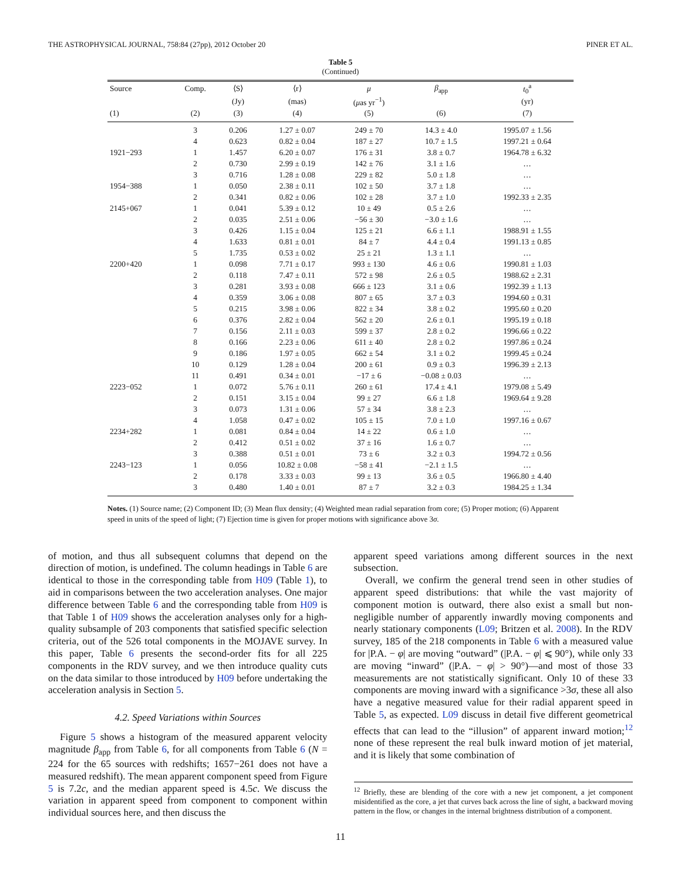THE ASTROPHYSICAL JOURNAL, 758:84 (27pp), 2012 October 20 PINER ET AL.
Table 5
(Continued)
| Source | Comp. | ⟨S⟩ | ⟨r⟩ | μ | β<sub>app</sub> | t<sub>0</sub><sup>a</sup> |
| --- | --- | --- | --- | --- | --- | --- |
| | | (Jy) | (mas) | ( μ as yr<sup>−1</sup>) | | (yr) |
| (1) | (2) | (3) | (4) | (5) | (6) | (7) |
| | 3 | 0.206 | 1.27 ± 0.07 | 249 ± 70 | 14.3 ± 4.0 | 1995.07 ± 1.56 |
| | 4 | 0.623 | 0.82 ± 0.04 | 187 ± 27 | 10.7 ± 1.5 | 1997.21 ± 0.64 |
| 1921−293 | 1 | 1.457 | 6.20 ± 0.07 | 176 ± 31 | 3.8 ± 0.7 | 1964.78 ± 6.32 |
| | 2 | 0.730 | 2.99 ± 0.19 | 142 ± 76 | 3.1 ± 1.6 | … |
| | 3 | 0.716 | 1.28 ± 0.08 | 229 ± 82 | 5.0 ± 1.8 | … |
| 1954−388 | 1 | 0.050 | 2.38 ± 0.11 | 102 ± 50 | 3.7 ± 1.8 | … |
| | 2 | 0.341 | 0.82 ± 0.06 | 102 ± 28 | 3.7 ± 1.0 | 1992.33 ± 2.35 |
| 2145+067 | 1 | 0.041 | 5.39 ± 0.12 | 10 ± 49 | 0.5 ± 2.6 | … |
| | 2 | 0.035 | 2.51 ± 0.06 | −56 ± 30 | −3.0 ± 1.6 | … |
| | 3 | 0.426 | 1.15 ± 0.04 | 125 ± 21 | 6.6 ± 1.1 | 1988.91 ± 1.55 |
| | 4 | 1.633 | 0.81 ± 0.01 | 84 ± 7 | 4.4 ± 0.4 | 1991.13 ± 0.85 |
| | 5 | 1.735 | 0.53 ± 0.02 | 25 ± 21 | 1.3 ± 1.1 | … |
| 2200+420 | 1 | 0.098 | 7.71 ± 0.17 | 993 ± 130 | 4.6 ± 0.6 | 1990.81 ± 1.03 |
| | 2 | 0.118 | 7.47 ± 0.11 | 572 ± 98 | 2.6 ± 0.5 | 1988.62 ± 2.31 |
| | 3 | 0.281 | 3.93 ± 0.08 | 666 ± 123 | 3.1 ± 0.6 | 1992.39 ± 1.13 |
| | 4 | 0.359 | 3.06 ± 0.08 | 807 ± 65 | 3.7 ± 0.3 | 1994.60 ± 0.31 |
| | 5 | 0.215 | 3.98 ± 0.06 | 822 ± 34 | 3.8 ± 0.2 | 1995.60 ± 0.20 |
| | 6 | 0.376 | 2.82 ± 0.04 | 562 ± 20 | 2.6 ± 0.1 | 1995.19 ± 0.18 |
| | 7 | 0.156 | 2.11 ± 0.03 | 599 ± 37 | 2.8 ± 0.2 | 1996.66 ± 0.22 |
| | 8 | 0.166 | 2.23 ± 0.06 | 611 ± 40 | 2.8 ± 0.2 | 1997.86 ± 0.24 |
| | 9 | 0.186 | 1.97 ± 0.05 | 662 ± 54 | 3.1 ± 0.2 | 1999.45 ± 0.24 |
| | 10 | 0.129 | 1.28 ± 0.04 | 200 ± 61 | 0.9 ± 0.3 | 1996.39 ± 2.13 |
| | 11 | 0.491 | 0.34 ± 0.01 | −17 ± 6 | −0.08 ± 0.03 | … |
| 2223−052 | 1 | 0.072 | 5.76 ± 0.11 | 260 ± 61 | 17.4 ± 4.1 | 1979.08 ± 5.49 |
| | 2 | 0.151 | 3.15 ± 0.04 | 99 ± 27 | 6.6 ± 1.8 | 1969.64 ± 9.28 |
| | 3 | 0.073 | 1.31 ± 0.06 | 57 ± 34 | 3.8 ± 2.3 | … |
| | 4 | 1.058 | 0.47 ± 0.02 | 105 ± 15 | 7.0 ± 1.0 | 1997.16 ± 0.67 |
| 2234+282 | 1 | 0.081 | 0.84 ± 0.04 | 14 ± 22 | 0.6 ± 1.0 | … |
| | 2 | 0.412 | 0.51 ± 0.02 | 37 ± 16 | 1.6 ± 0.7 | … |
| | 3 | 0.388 | 0.51 ± 0.01 | 73 ± 6 | 3.2 ± 0.3 | 1994.72 ± 0.56 |
| 2243−123 | 1 | 0.056 | 10.82 ± 0.08 | −58 ± 41 | −2.1 ± 1.5 | … |
| | 2 | 0.178 | 3.33 ± 0.03 | 99 ± 13 | 3.6 ± 0.5 | 1966.80 ± 4.40 |
| | 3 | 0.480 | 1.40 ± 0.01 | 87 ± 7 | 3.2 ± 0.3 | 1984.25 ± 1.34 |
Notes. (1) Source name; (2) Component ID; (3) Mean flux density; (4) Weighted mean radial separation from core; (5) Proper motion; (6) Apparent speed in units of the speed of light; (7) Ejection time is given for proper motions with significance above 3σ.
of motion, and thus all subsequent columns that depend on the direction of motion, is undefined. The column headings in Table 6 are identical to those in the corresponding table from H09 (Table 1), to aid in comparisons between the two acceleration analyses. One major difference between Table 6 and the corresponding table from H09 is that Table 1 of H09 shows the acceleration analyses only for a high-quality subsample of 203 components that satisfied specific selection criteria, out of the 526 total components in the MOJAVE survey. In this paper, Table 6 presents the second-order fits for all 225 components in the RDV survey, and we then introduce quality cuts on the data similar to those introduced by H09 before undertaking the acceleration analysis in Section 5.
4.2. Speed Variations within Sources
Figure 5 shows a histogram of the measured apparent velocity magnitude β<sub>app</sub> from Table 6, for all components from Table 6 (N = 224 for the 65 sources with redshifts; 1657−261 does not have a measured redshift). The mean apparent component speed from Figure 5 is 7.2c, and the median apparent speed is 4.5c. We discuss the variation in apparent speed from component to component within individual sources here, and then discuss the
apparent speed variations among different sources in the next subsection.
Overall, we confirm the general trend seen in other studies of apparent speed distributions: that while the vast majority of component motion is outward, there also exist a small but non-negligible number of apparently inwardly moving components and nearly stationary components (L09; Britzen et al. 2008). In the RDV survey, 185 of the 218 components in Table 6 with a measured value for |P.A. − φ| are moving “outward” (|P.A. − φ| ⩽ 90°), while only 33 are moving “inward” (|P.A. − φ| > 90°)—and most of those 33 measurements are not statistically significant. Only 10 of these 33 components are moving inward with a significance >3σ, these all also have a negative measured value for their radial apparent speed in Table 5, as expected. L09 discuss in detail five different geometrical effects that can lead to the “illusion” of apparent inward motion;<sup>12</sup> none of these represent the real bulk inward motion of jet material, and it is likely that some combination of
<sup>12</sup> Briefly, these are blending of the core with a new jet component, a jet component misidentified as the core, a jet that curves back across the line of sight, a backward moving pattern in the flow, or changes in the internal brightness distribution of a component.
11